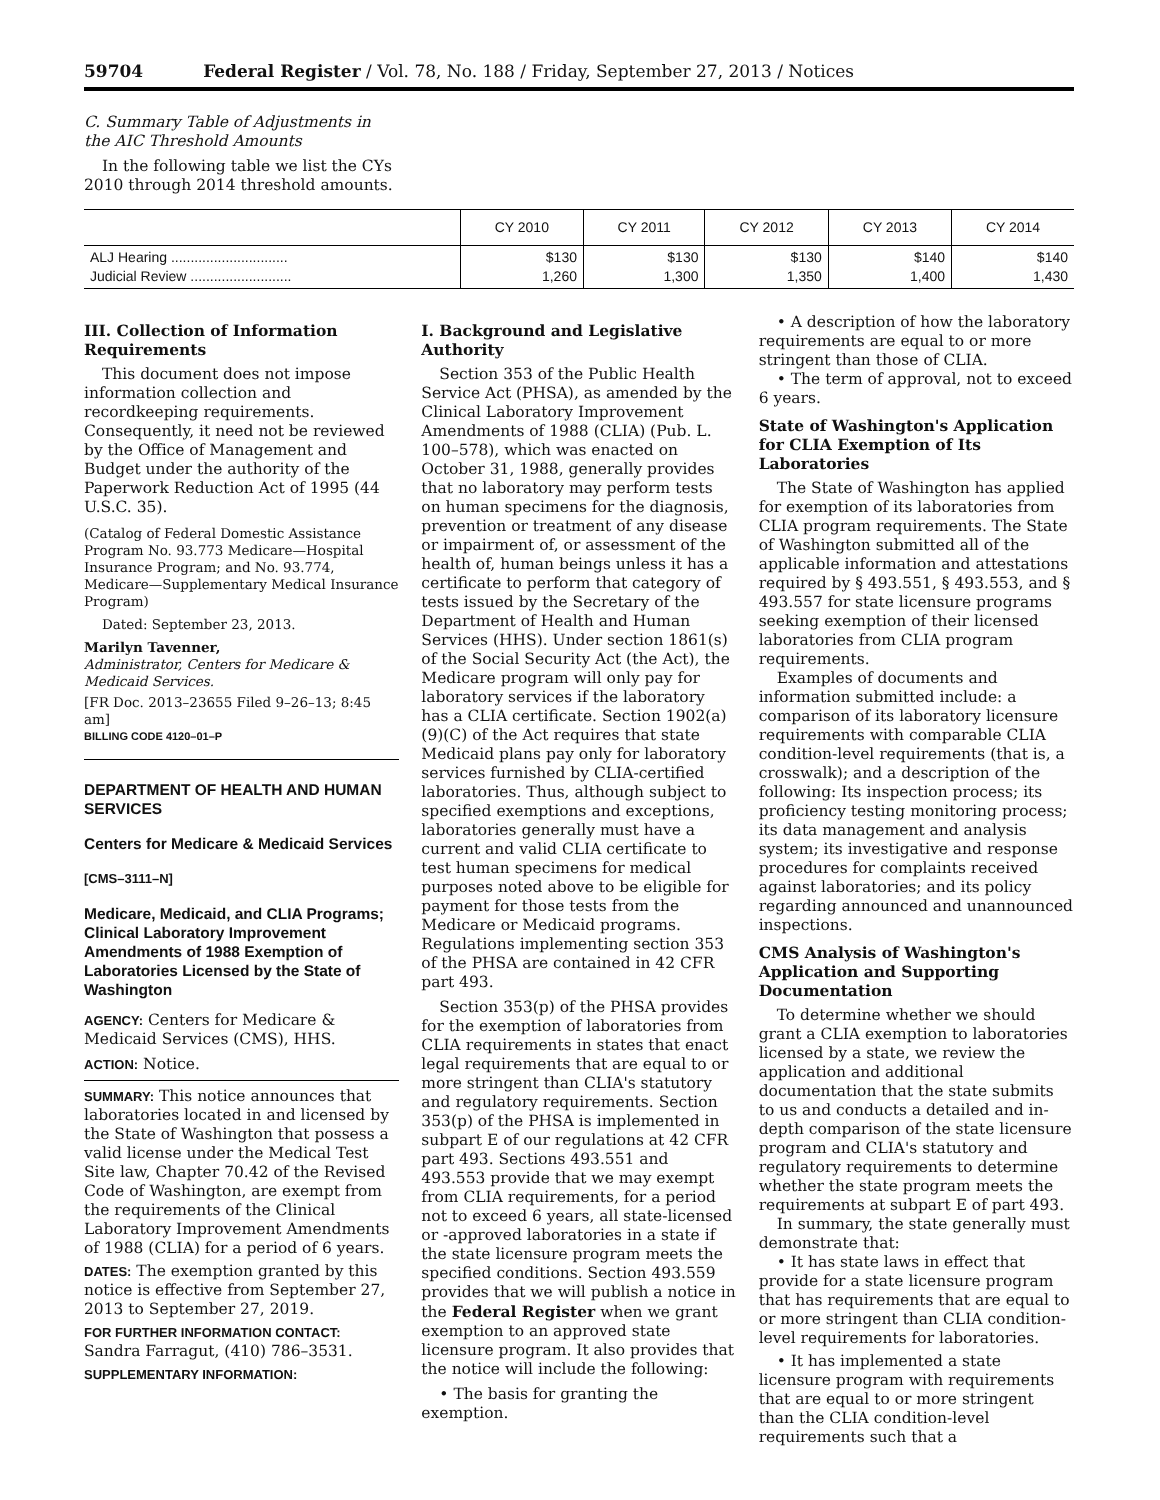59704 Federal Register / Vol. 78, No. 188 / Friday, September 27, 2013 / Notices
C. Summary Table of Adjustments in the AIC Threshold Amounts
In the following table we list the CYs 2010 through 2014 threshold amounts.
| | CY 2010 | CY 2011 | CY 2012 | CY 2013 | CY 2014 |
| --- | --- | --- | --- | --- | --- |
| ALJ Hearing .............................. Judicial Review .......................... | $130 1,260 | $130 1,300 | $130 1,350 | $140 1,400 | $140 1,430 |
III. Collection of Information Requirements
This document does not impose information collection and recordkeeping requirements. Consequently, it need not be reviewed by the Office of Management and Budget under the authority of the Paperwork Reduction Act of 1995 (44 U.S.C. 35).
(Catalog of Federal Domestic Assistance Program No. 93.773 Medicare—Hospital Insurance Program; and No. 93.774, Medicare—Supplementary Medical Insurance Program)
Dated: September 23, 2013.
Marilyn Tavenner,
Administrator, Centers for Medicare & Medicaid Services.
[FR Doc. 2013–23655 Filed 9–26–13; 8:45 am]
BILLING CODE 4120–01–P
DEPARTMENT OF HEALTH AND HUMAN SERVICES
Centers for Medicare & Medicaid Services
[CMS–3111–N]
Medicare, Medicaid, and CLIA Programs; Clinical Laboratory Improvement Amendments of 1988 Exemption of Laboratories Licensed by the State of Washington
AGENCY: Centers for Medicare & Medicaid Services (CMS), HHS.
ACTION: Notice.
SUMMARY: This notice announces that laboratories located in and licensed by the State of Washington that possess a valid license under the Medical Test Site law, Chapter 70.42 of the Revised Code of Washington, are exempt from the requirements of the Clinical Laboratory Improvement Amendments of 1988 (CLIA) for a period of 6 years.
DATES: The exemption granted by this notice is effective from September 27, 2013 to September 27, 2019.
FOR FURTHER INFORMATION CONTACT: Sandra Farragut, (410) 786–3531.
SUPPLEMENTARY INFORMATION:
I. Background and Legislative Authority
Section 353 of the Public Health Service Act (PHSA), as amended by the Clinical Laboratory Improvement Amendments of 1988 (CLIA) (Pub. L. 100–578), which was enacted on October 31, 1988, generally provides that no laboratory may perform tests on human specimens for the diagnosis, prevention or treatment of any disease or impairment of, or assessment of the health of, human beings unless it has a certificate to perform that category of tests issued by the Secretary of the Department of Health and Human Services (HHS). Under section 1861(s) of the Social Security Act (the Act), the Medicare program will only pay for laboratory services if the laboratory has a CLIA certificate. Section 1902(a)(9)(C) of the Act requires that state Medicaid plans pay only for laboratory services furnished by CLIA-certified laboratories. Thus, although subject to specified exemptions and exceptions, laboratories generally must have a current and valid CLIA certificate to test human specimens for medical purposes noted above to be eligible for payment for those tests from the Medicare or Medicaid programs. Regulations implementing section 353 of the PHSA are contained in 42 CFR part 493.
Section 353(p) of the PHSA provides for the exemption of laboratories from CLIA requirements in states that enact legal requirements that are equal to or more stringent than CLIA's statutory and regulatory requirements. Section 353(p) of the PHSA is implemented in subpart E of our regulations at 42 CFR part 493. Sections 493.551 and 493.553 provide that we may exempt from CLIA requirements, for a period not to exceed 6 years, all state-licensed or -approved laboratories in a state if the state licensure program meets the specified conditions. Section 493.559 provides that we will publish a notice in the Federal Register when we grant exemption to an approved state licensure program. It also provides that the notice will include the following:
• The basis for granting the exemption.
• A description of how the laboratory requirements are equal to or more stringent than those of CLIA.
• The term of approval, not to exceed 6 years.
State of Washington's Application for CLIA Exemption of Its Laboratories
The State of Washington has applied for exemption of its laboratories from CLIA program requirements. The State of Washington submitted all of the applicable information and attestations required by § 493.551, § 493.553, and § 493.557 for state licensure programs seeking exemption of their licensed laboratories from CLIA program requirements.
Examples of documents and information submitted include: a comparison of its laboratory licensure requirements with comparable CLIA condition-level requirements (that is, a crosswalk); and a description of the following: Its inspection process; its proficiency testing monitoring process; its data management and analysis system; its investigative and response procedures for complaints received against laboratories; and its policy regarding announced and unannounced inspections.
CMS Analysis of Washington's Application and Supporting Documentation
To determine whether we should grant a CLIA exemption to laboratories licensed by a state, we review the application and additional documentation that the state submits to us and conducts a detailed and in-depth comparison of the state licensure program and CLIA's statutory and regulatory requirements to determine whether the state program meets the requirements at subpart E of part 493.
In summary, the state generally must demonstrate that:
• It has state laws in effect that provide for a state licensure program that has requirements that are equal to or more stringent than CLIA condition-level requirements for laboratories.
• It has implemented a state licensure program with requirements that are equal to or more stringent than the CLIA condition-level requirements such that a